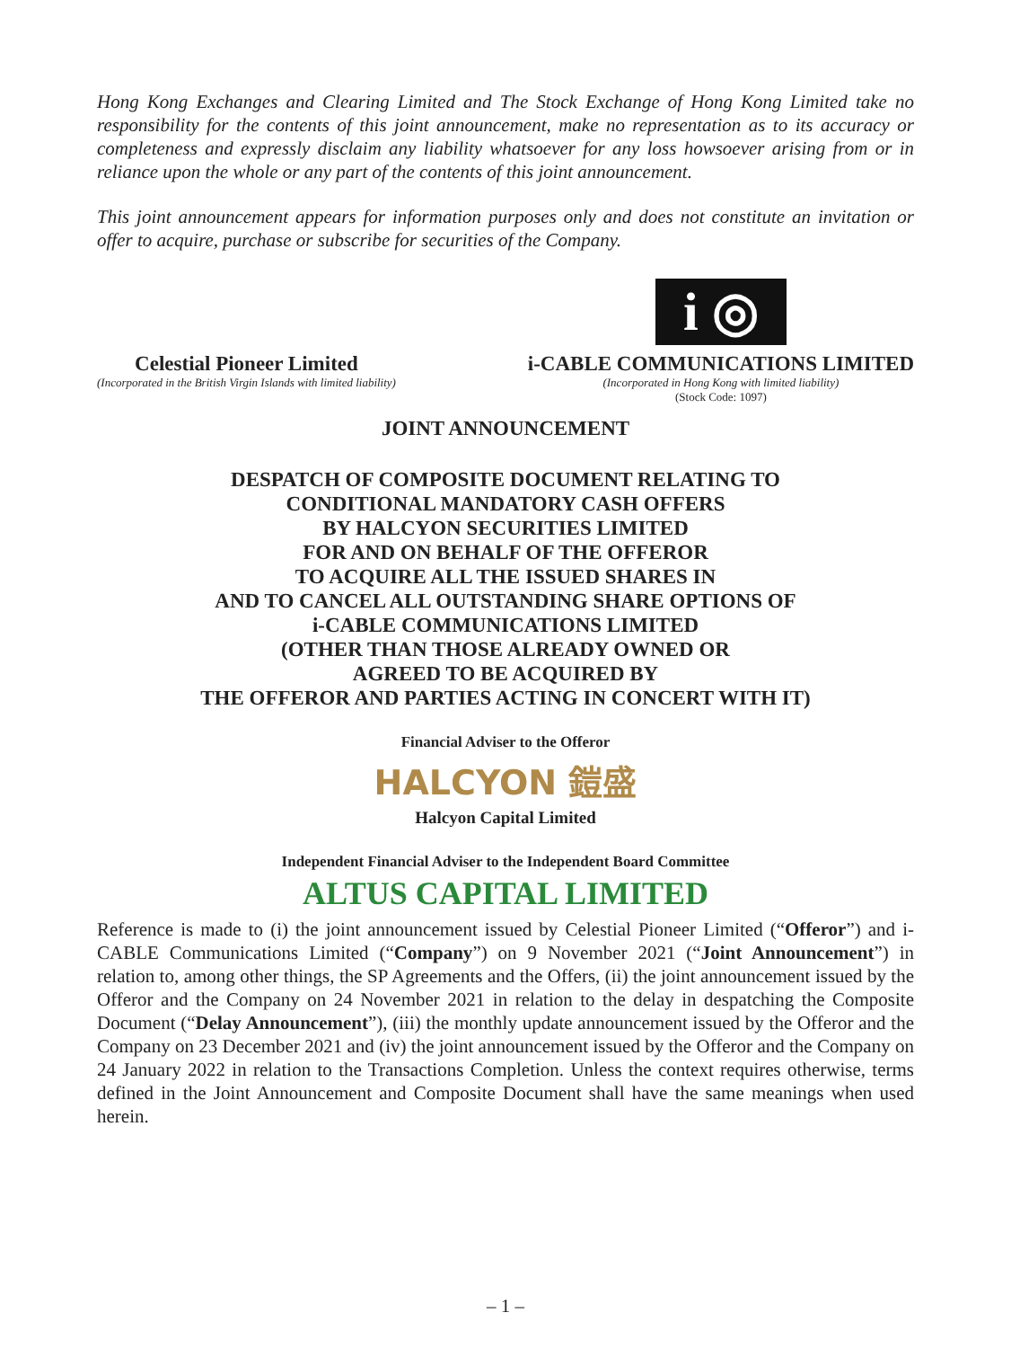Hong Kong Exchanges and Clearing Limited and The Stock Exchange of Hong Kong Limited take no responsibility for the contents of this joint announcement, make no representation as to its accuracy or completeness and expressly disclaim any liability whatsoever for any loss howsoever arising from or in reliance upon the whole or any part of the contents of this joint announcement.
This joint announcement appears for information purposes only and does not constitute an invitation or offer to acquire, purchase or subscribe for securities of the Company.
Celestial Pioneer Limited
(Incorporated in the British Virgin Islands with limited liability)
i ◎
i-CABLE COMMUNICATIONS LIMITED
(Incorporated in Hong Kong with limited liability)
(Stock Code: 1097)
JOINT ANNOUNCEMENT
DESPATCH OF COMPOSITE DOCUMENT RELATING TO
CONDITIONAL MANDATORY CASH OFFERS
BY HALCYON SECURITIES LIMITED
FOR AND ON BEHALF OF THE OFFEROR
TO ACQUIRE ALL THE ISSUED SHARES IN
AND TO CANCEL ALL OUTSTANDING SHARE OPTIONS OF
i-CABLE COMMUNICATIONS LIMITED
(OTHER THAN THOSE ALREADY OWNED OR
AGREED TO BE ACQUIRED BY
THE OFFEROR AND PARTIES ACTING IN CONCERT WITH IT)
Financial Adviser to the Offeror
HALCYON 鎧盛
Halcyon Capital Limited
Independent Financial Adviser to the Independent Board Committee
ALTUS CAPITAL LIMITED
Reference is made to (i) the joint announcement issued by Celestial Pioneer Limited (“Offeror”) and i-CABLE Communications Limited (“Company”) on 9 November 2021 (“Joint Announcement”) in relation to, among other things, the SP Agreements and the Offers, (ii) the joint announcement issued by the Offeror and the Company on 24 November 2021 in relation to the delay in despatching the Composite Document (“Delay Announcement”), (iii) the monthly update announcement issued by the Offeror and the Company on 23 December 2021 and (iv) the joint announcement issued by the Offeror and the Company on 24 January 2022 in relation to the Transactions Completion. Unless the context requires otherwise, terms defined in the Joint Announcement and Composite Document shall have the same meanings when used herein.
– 1 –